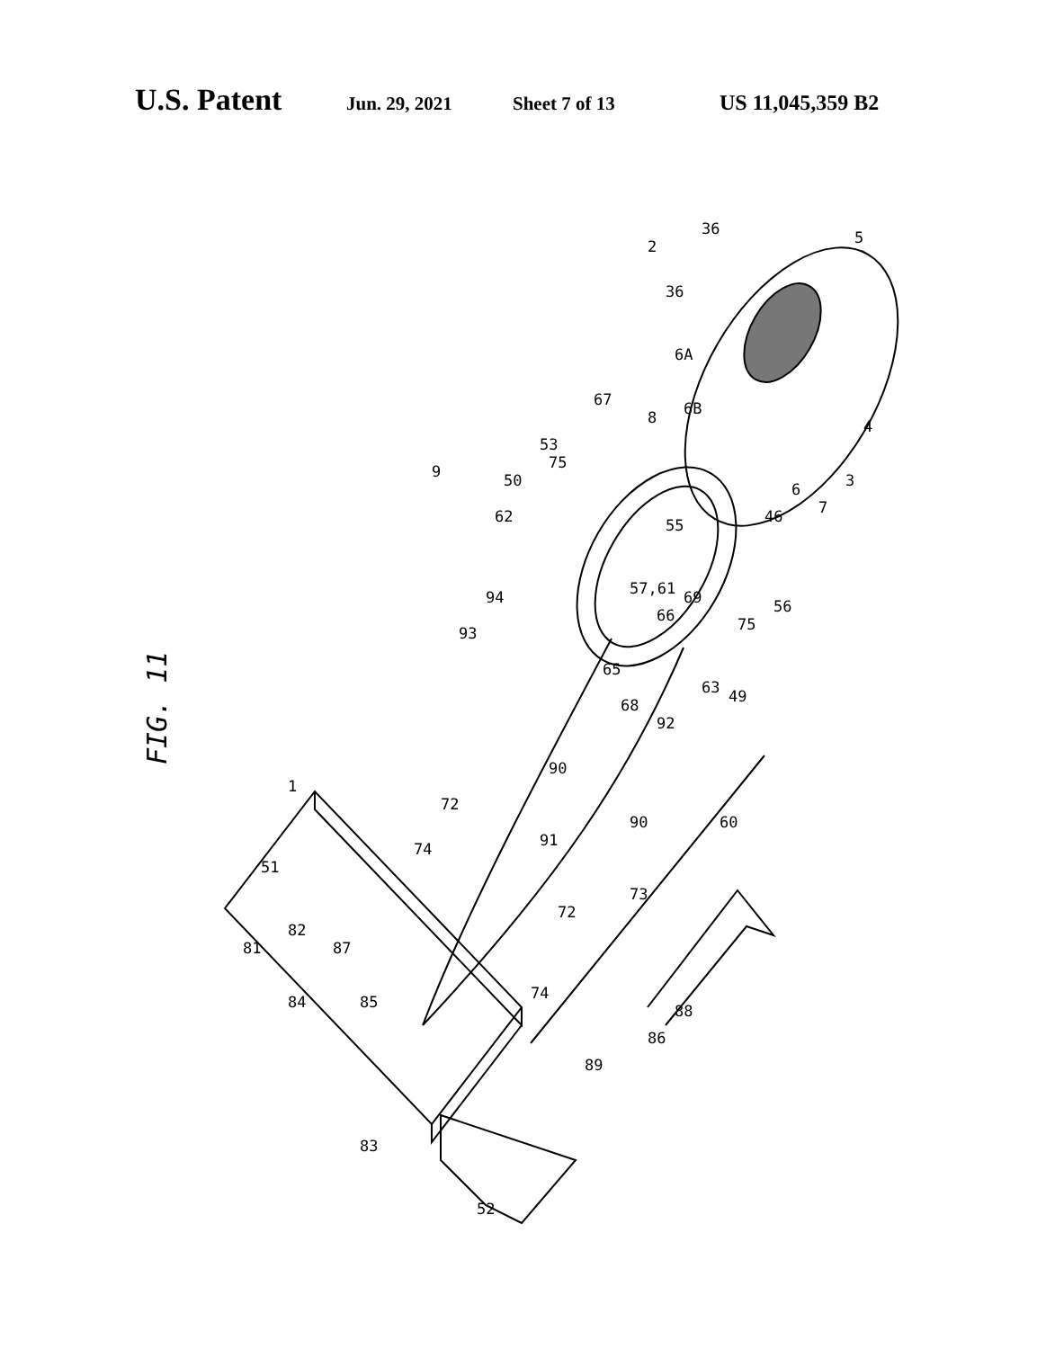U.S. Patent Jun. 29, 2021 Sheet 7 of 13 US 11,045,359 B2
FIG. 11
1
51
81
82
83
84
85
86
87
88
89
52
90
90
92
91
72
72
73
74
74
60
49
93
94
9
62
50
75
75
53
67
57,61
55
56
66
69
65
68
63
46
6
7
8
6B
6A
36
36
2
5
4
3